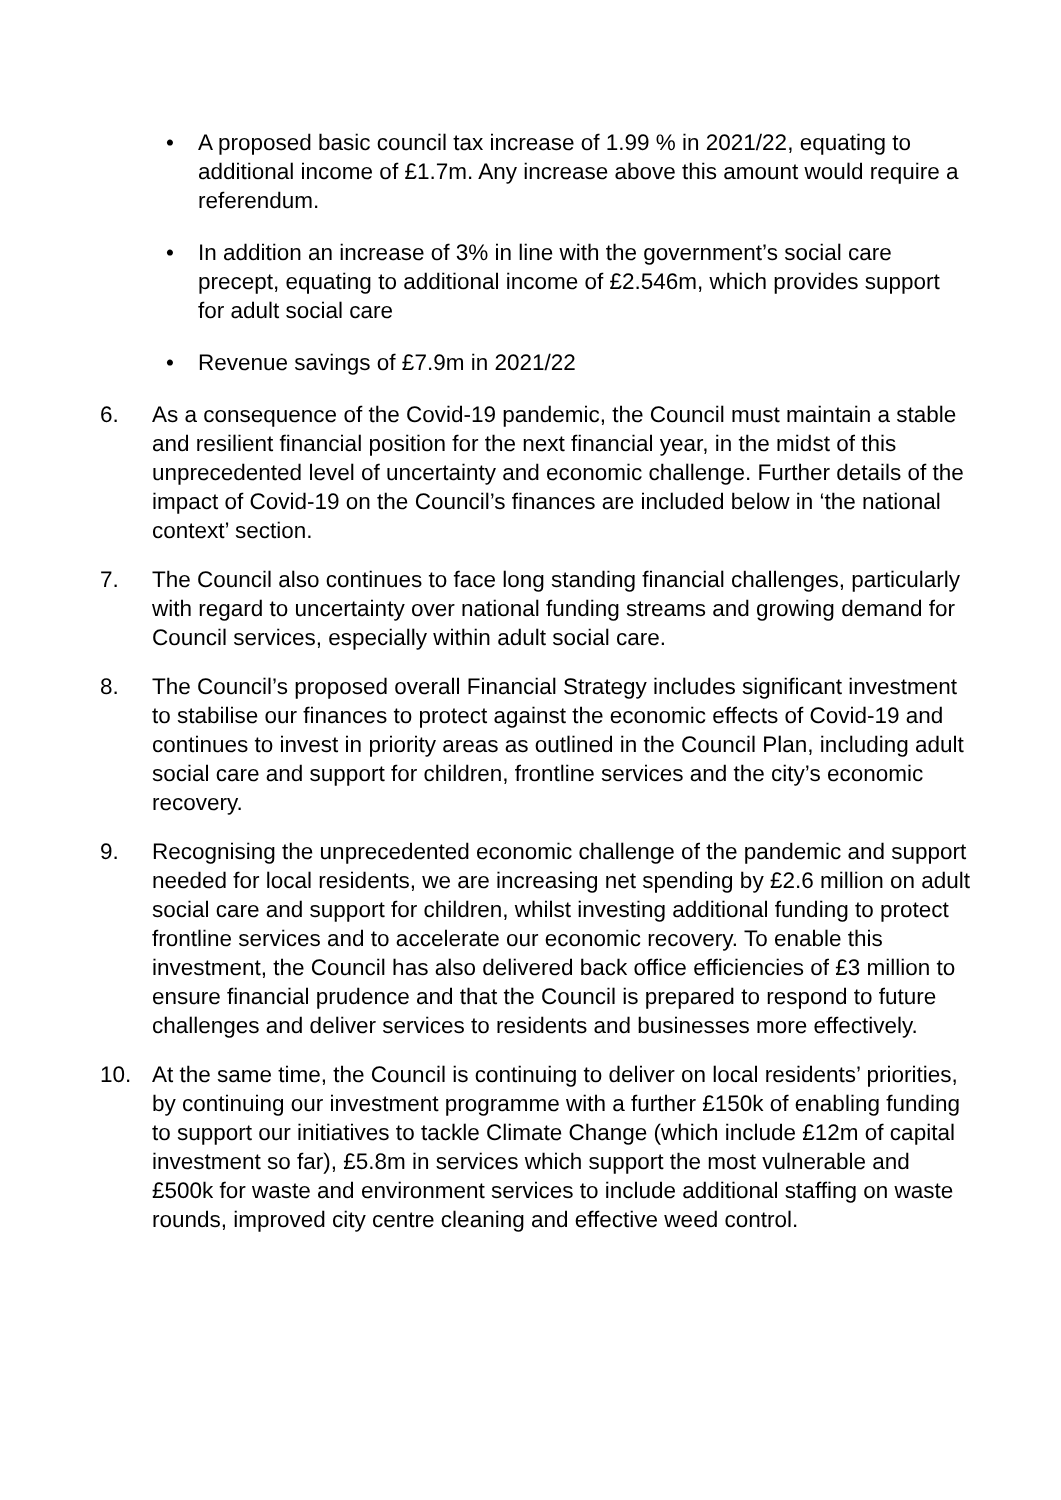• A proposed basic council tax increase of 1.99 % in 2021/22, equating to additional income of £1.7m. Any increase above this amount would require a referendum.
• In addition an increase of 3% in line with the government’s social care precept, equating to additional income of £2.546m, which provides support for adult social care
• Revenue savings of £7.9m in 2021/22
6. As a consequence of the Covid-19 pandemic, the Council must maintain a stable and resilient financial position for the next financial year, in the midst of this unprecedented level of uncertainty and economic challenge. Further details of the impact of Covid-19 on the Council’s finances are included below in ‘the national context’ section.
7. The Council also continues to face long standing financial challenges, particularly with regard to uncertainty over national funding streams and growing demand for Council services, especially within adult social care.
8. The Council’s proposed overall Financial Strategy includes significant investment to stabilise our finances to protect against the economic effects of Covid-19 and continues to invest in priority areas as outlined in the Council Plan, including adult social care and support for children, frontline services and the city’s economic recovery.
9. Recognising the unprecedented economic challenge of the pandemic and support needed for local residents, we are increasing net spending by £2.6 million on adult social care and support for children, whilst investing additional funding to protect frontline services and to accelerate our economic recovery. To enable this investment, the Council has also delivered back office efficiencies of £3 million to ensure financial prudence and that the Council is prepared to respond to future challenges and deliver services to residents and businesses more effectively.
10. At the same time, the Council is continuing to deliver on local residents’ priorities, by continuing our investment programme with a further £150k of enabling funding to support our initiatives to tackle Climate Change (which include £12m of capital investment so far), £5.8m in services which support the most vulnerable and £500k for waste and environment services to include additional staffing on waste rounds, improved city centre cleaning and effective weed control.